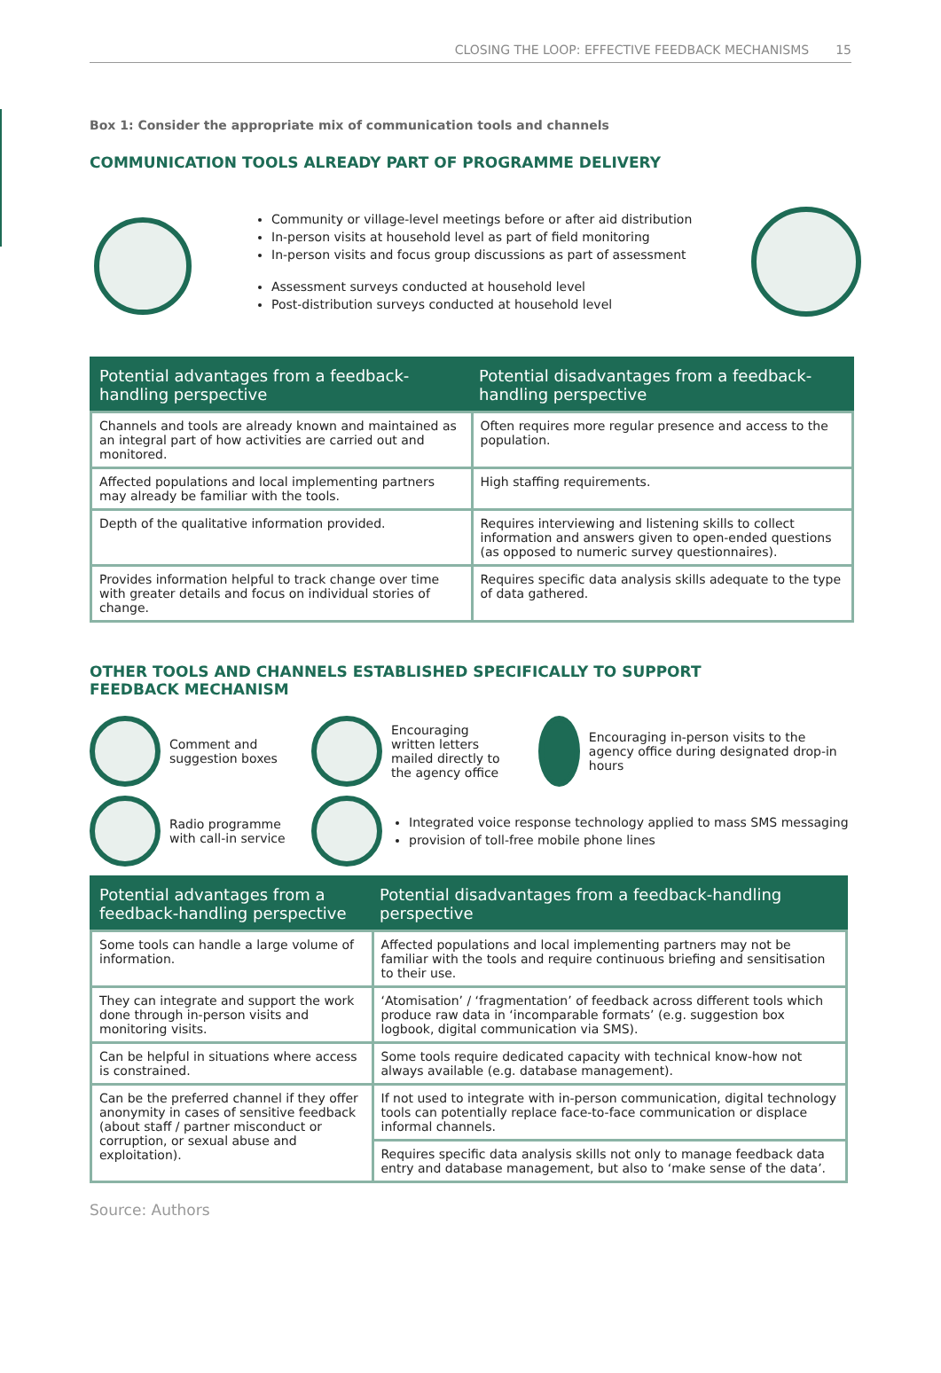CLOSING THE LOOP: EFFECTIVE FEEDBACK MECHANISMS 15
Box 1: Consider the appropriate mix of communication tools and channels
COMMUNICATION TOOLS ALREADY PART OF PROGRAMME DELIVERY
Community or village-level meetings before or after aid distribution
In-person visits at household level as part of field monitoring
In-person visits and focus group discussions as part of assessment
Assessment surveys conducted at household level
Post-distribution surveys conducted at household level
| Potential advantages from a feedback-handling perspective | Potential disadvantages from a feedback-handling perspective |
| --- | --- |
| Channels and tools are already known and maintained as an integral part of how activities are carried out and monitored. | Often requires more regular presence and access to the population. |
| Affected populations and local implementing partners may already be familiar with the tools. | High staffing requirements. |
| Depth of the qualitative information provided. | Requires interviewing and listening skills to collect information and answers given to open-ended questions (as opposed to numeric survey questionnaires). |
| Provides information helpful to track change over time with greater details and focus on individual stories of change. | Requires specific data analysis skills adequate to the type of data gathered. |
OTHER TOOLS AND CHANNELS ESTABLISHED SPECIFICALLY TO SUPPORT
FEEDBACK MECHANISM
Comment and
suggestion boxes
Encouraging
written letters
mailed directly to
the agency office
Encouraging in-person visits to the agency office during designated drop-in hours
Radio programme
with call-in service
Integrated voice response technology applied to mass SMS messaging
provision of toll-free mobile phone lines
| Potential advantages from a feedback-handling perspective | Potential disadvantages from a feedback-handling perspective |
| --- | --- |
| Some tools can handle a large volume of information. | Affected populations and local implementing partners may not be familiar with the tools and require continuous briefing and sensitisation to their use. |
| They can integrate and support the work done through in-person visits and monitoring visits. | ‘Atomisation’ / ‘fragmentation’ of feedback across different tools which produce raw data in ‘incomparable formats’ (e.g. suggestion box logbook, digital communication via SMS). |
| Can be helpful in situations where access is constrained. | Some tools require dedicated capacity with technical know-how not always available (e.g. database management). |
| Can be the preferred channel if they offer anonymity in cases of sensitive feedback (about staff / partner misconduct or corruption, or sexual abuse and exploitation). | If not used to integrate with in-person communication, digital technology tools can potentially replace face-to-face communication or displace informal channels. |
| | Requires specific data analysis skills not only to manage feedback data entry and database management, but also to ‘make sense of the data’. |
Source: Authors